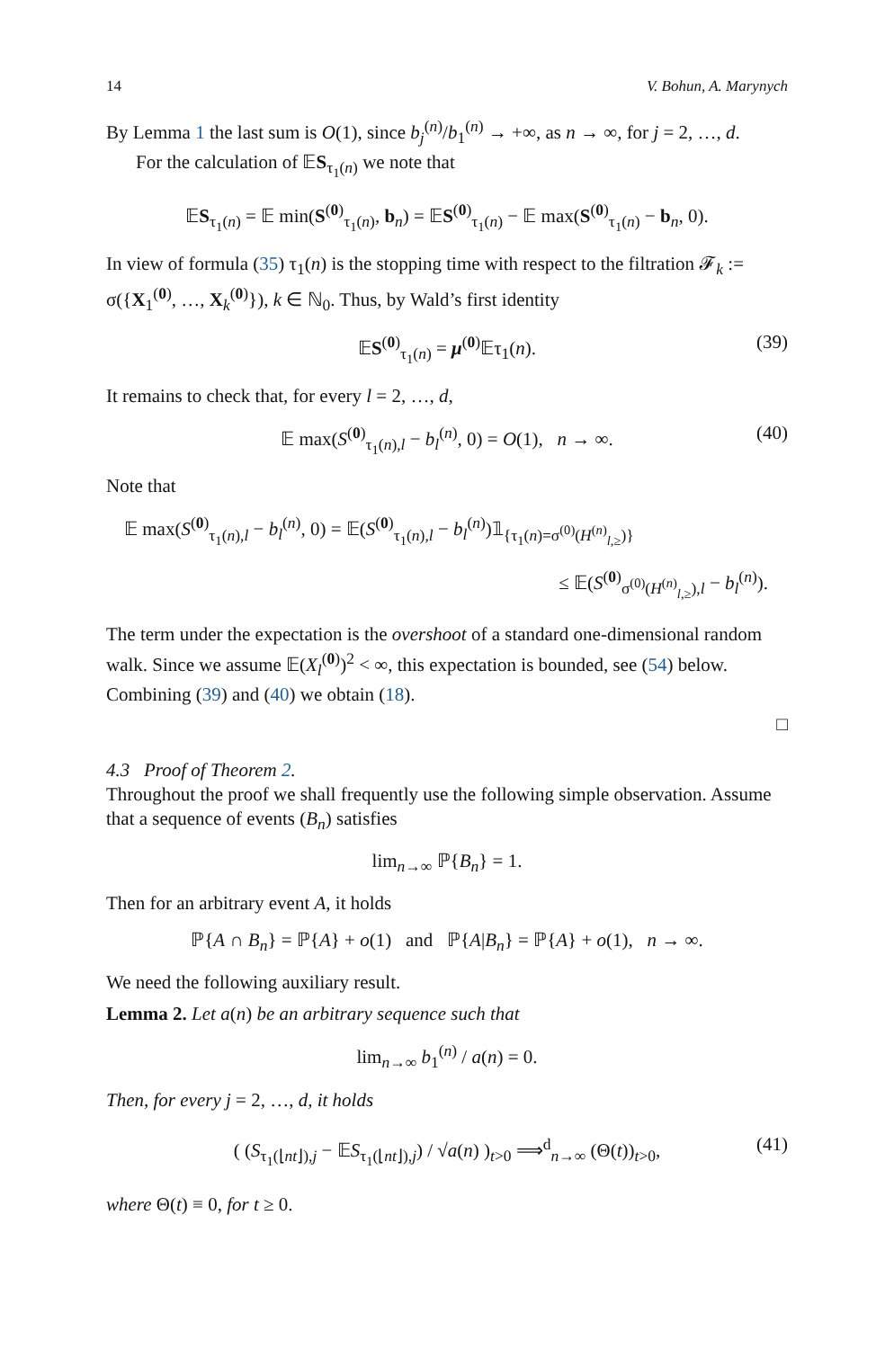14 V. Bohun, A. Marynych
By Lemma 1 the last sum is O(1), since b<sub>j</sub><sup>(n)</sup>/b<sub>1</sub><sup>(n)</sup> → +∞, as n → ∞, for j = 2, …, d.
For the calculation of 𝔼S<sub>τ<sub>1</sub>(n)</sub> we note that
𝔼S<sub>τ<sub>1</sub>(n)</sub> = 𝔼 min(S<sup>(0)</sup><sub>τ<sub>1</sub>(n)</sub>, b<sub>n</sub>) = 𝔼S<sup>(0)</sup><sub>τ<sub>1</sub>(n)</sub> − 𝔼 max(S<sup>(0)</sup><sub>τ<sub>1</sub>(n)</sub> − b<sub>n</sub>, 0).
In view of formula (35) τ<sub>1</sub>(n) is the stopping time with respect to the filtration 𝓕<sub>k</sub> := σ({X<sub>1</sub><sup>(0)</sup>, …, X<sub>k</sub><sup>(0)</sup>}), k ∈ ℕ<sub>0</sub>. Thus, by Wald’s first identity
𝔼S<sup>(0)</sup><sub>τ<sub>1</sub>(n)</sub> = μ<sup>(0)</sup>𝔼τ<sub>1</sub>(n). (39)
It remains to check that, for every l = 2, …, d,
𝔼 max(S<sup>(0)</sup><sub>τ<sub>1</sub>(n),l</sub> − b<sub>l</sub><sup>(n)</sup>, 0) = O(1), n → ∞. (40)
Note that
𝔼 max(S<sup>(0)</sup><sub>τ<sub>1</sub>(n),l</sub> − b<sub>l</sub><sup>(n)</sup>, 0) = 𝔼(S<sup>(0)</sup><sub>τ<sub>1</sub>(n),l</sub> − b<sub>l</sub><sup>(n)</sup>)𝟙<sub>{τ<sub>1</sub>(n)=σ<sup>(0)</sup>(H<sup>(n)</sup><sub>l,≥</sub>)}</sub>
≤ 𝔼(S<sup>(0)</sup><sub>σ<sup>(0)</sup>(H<sup>(n)</sup><sub>l,≥</sub>),l</sub> − b<sub>l</sub><sup>(n)</sup>).
The term under the expectation is the overshoot of a standard one-dimensional random walk. Since we assume 𝔼(X<sub>l</sub><sup>(0)</sup>)<sup>2</sup> < ∞, this expectation is bounded, see (54) below. Combining (39) and (40) we obtain (18).
□
4.3 Proof of Theorem 2.
Throughout the proof we shall frequently use the following simple observation. Assume that a sequence of events (B<sub>n</sub>) satisfies
lim<sub>n→∞</sub> ℙ{B<sub>n</sub>} = 1.
Then for an arbitrary event A, it holds
ℙ{A ∩ B<sub>n</sub>} = ℙ{A} + o(1) and ℙ{A|B<sub>n</sub>} = ℙ{A} + o(1), n → ∞.
We need the following auxiliary result.
Lemma 2. Let a(n) be an arbitrary sequence such that
lim<sub>n→∞</sub> b<sub>1</sub><sup>(n)</sup> / a(n) = 0.
Then, for every j = 2, …, d, it holds
( (S<sub>τ<sub>1</sub>(⌊nt⌋),j</sub> − 𝔼S<sub>τ<sub>1</sub>(⌊nt⌋),j</sub>) / √a(n) )<sub>t>0</sub> ⟹<sup>d</sup><sub>n→∞</sub> (Θ(t))<sub>t>0</sub>, (41)
where Θ(t) ≡ 0, for t ≥ 0.